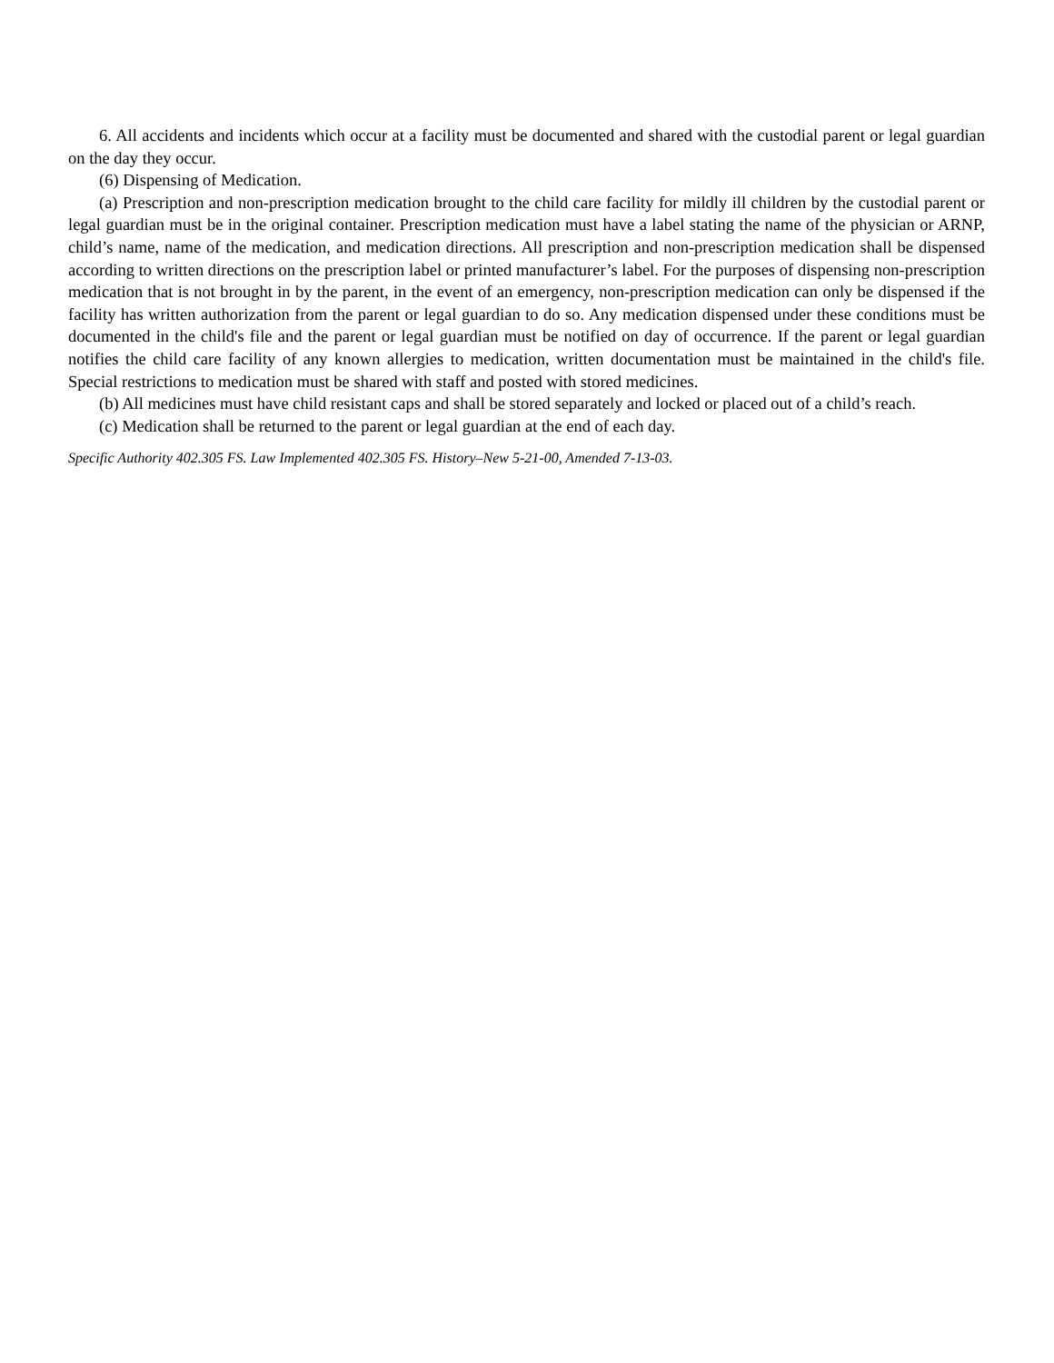6. All accidents and incidents which occur at a facility must be documented and shared with the custodial parent or legal guardian on the day they occur.
(6) Dispensing of Medication.
(a) Prescription and non-prescription medication brought to the child care facility for mildly ill children by the custodial parent or legal guardian must be in the original container. Prescription medication must have a label stating the name of the physician or ARNP, child’s name, name of the medication, and medication directions. All prescription and non-prescription medication shall be dispensed according to written directions on the prescription label or printed manufacturer’s label. For the purposes of dispensing non-prescription medication that is not brought in by the parent, in the event of an emergency, non-prescription medication can only be dispensed if the facility has written authorization from the parent or legal guardian to do so. Any medication dispensed under these conditions must be documented in the child's file and the parent or legal guardian must be notified on day of occurrence. If the parent or legal guardian notifies the child care facility of any known allergies to medication, written documentation must be maintained in the child's file. Special restrictions to medication must be shared with staff and posted with stored medicines.
(b) All medicines must have child resistant caps and shall be stored separately and locked or placed out of a child’s reach.
(c) Medication shall be returned to the parent or legal guardian at the end of each day.
Specific Authority 402.305 FS. Law Implemented 402.305 FS. History–New 5-21-00, Amended 7-13-03.